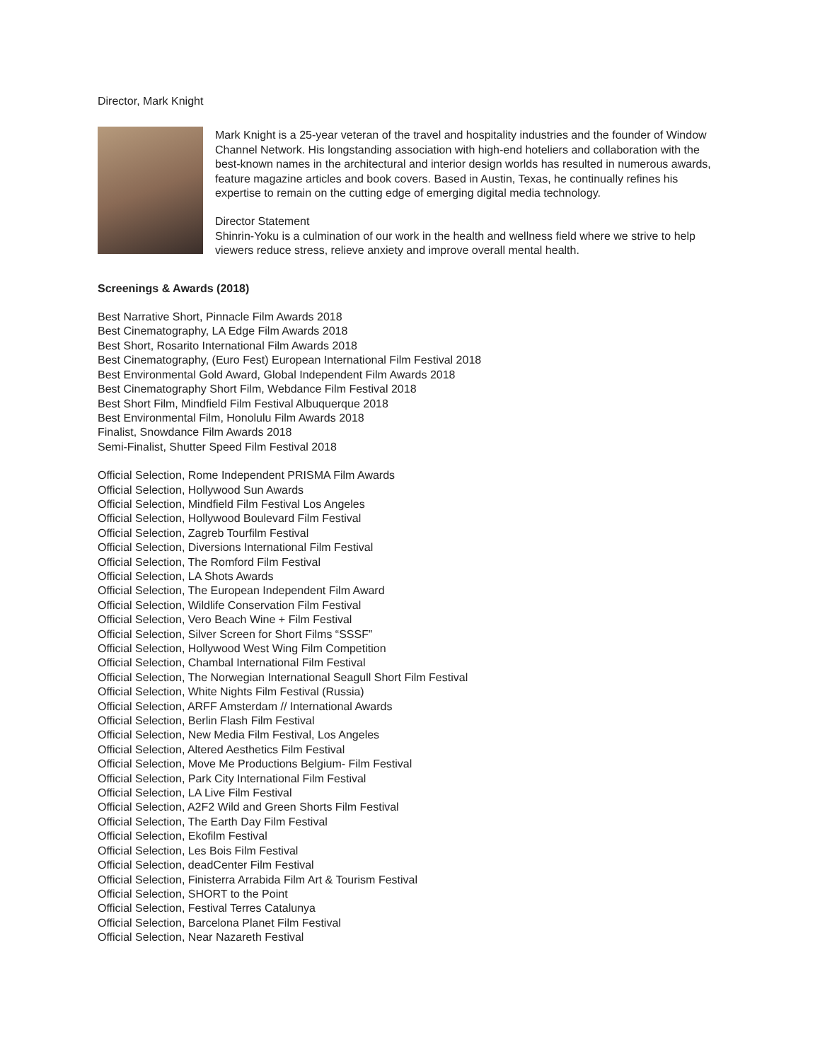Director, Mark Knight
Mark Knight is a 25-year veteran of the travel and hospitality industries and the founder of Window Channel Network. His longstanding association with high-end hoteliers and collaboration with the best-known names in the architectural and interior design worlds has resulted in numerous awards, feature magazine articles and book covers. Based in Austin, Texas, he continually refines his expertise to remain on the cutting edge of emerging digital media technology.
Director Statement
Shinrin-Yoku is a culmination of our work in the health and wellness field where we strive to help viewers reduce stress, relieve anxiety and improve overall mental health.
Screenings & Awards (2018)
Best Narrative Short, Pinnacle Film Awards 2018
Best Cinematography, LA Edge Film Awards 2018
Best Short, Rosarito International Film Awards 2018
Best Cinematography, (Euro Fest) European International Film Festival 2018
Best Environmental Gold Award, Global Independent Film Awards 2018
Best Cinematography Short Film, Webdance Film Festival 2018
Best Short Film, Mindfield Film Festival Albuquerque 2018
Best Environmental Film, Honolulu Film Awards 2018
Finalist, Snowdance Film Awards 2018
Semi-Finalist, Shutter Speed Film Festival 2018
Official Selection, Rome Independent PRISMA Film Awards
Official Selection, Hollywood Sun Awards
Official Selection, Mindfield Film Festival Los Angeles
Official Selection, Hollywood Boulevard Film Festival
Official Selection, Zagreb Tourfilm Festival
Official Selection, Diversions International Film Festival
Official Selection, The Romford Film Festival
Official Selection, LA Shots Awards
Official Selection, The European Independent Film Award
Official Selection, Wildlife Conservation Film Festival
Official Selection, Vero Beach Wine + Film Festival
Official Selection, Silver Screen for Short Films “SSSF”
Official Selection, Hollywood West Wing Film Competition
Official Selection, Chambal International Film Festival
Official Selection, The Norwegian International Seagull Short Film Festival
Official Selection, White Nights Film Festival (Russia)
Official Selection, ARFF Amsterdam // International Awards
Official Selection, Berlin Flash Film Festival
Official Selection, New Media Film Festival, Los Angeles
Official Selection, Altered Aesthetics Film Festival
Official Selection, Move Me Productions Belgium- Film Festival
Official Selection, Park City International Film Festival
Official Selection, LA Live Film Festival
Official Selection, A2F2 Wild and Green Shorts Film Festival
Official Selection, The Earth Day Film Festival
Official Selection, Ekofilm Festival
Official Selection, Les Bois Film Festival
Official Selection, deadCenter Film Festival
Official Selection, Finisterra Arrabida Film Art & Tourism Festival
Official Selection, SHORT to the Point
Official Selection, Festival Terres Catalunya
Official Selection, Barcelona Planet Film Festival
Official Selection, Near Nazareth Festival